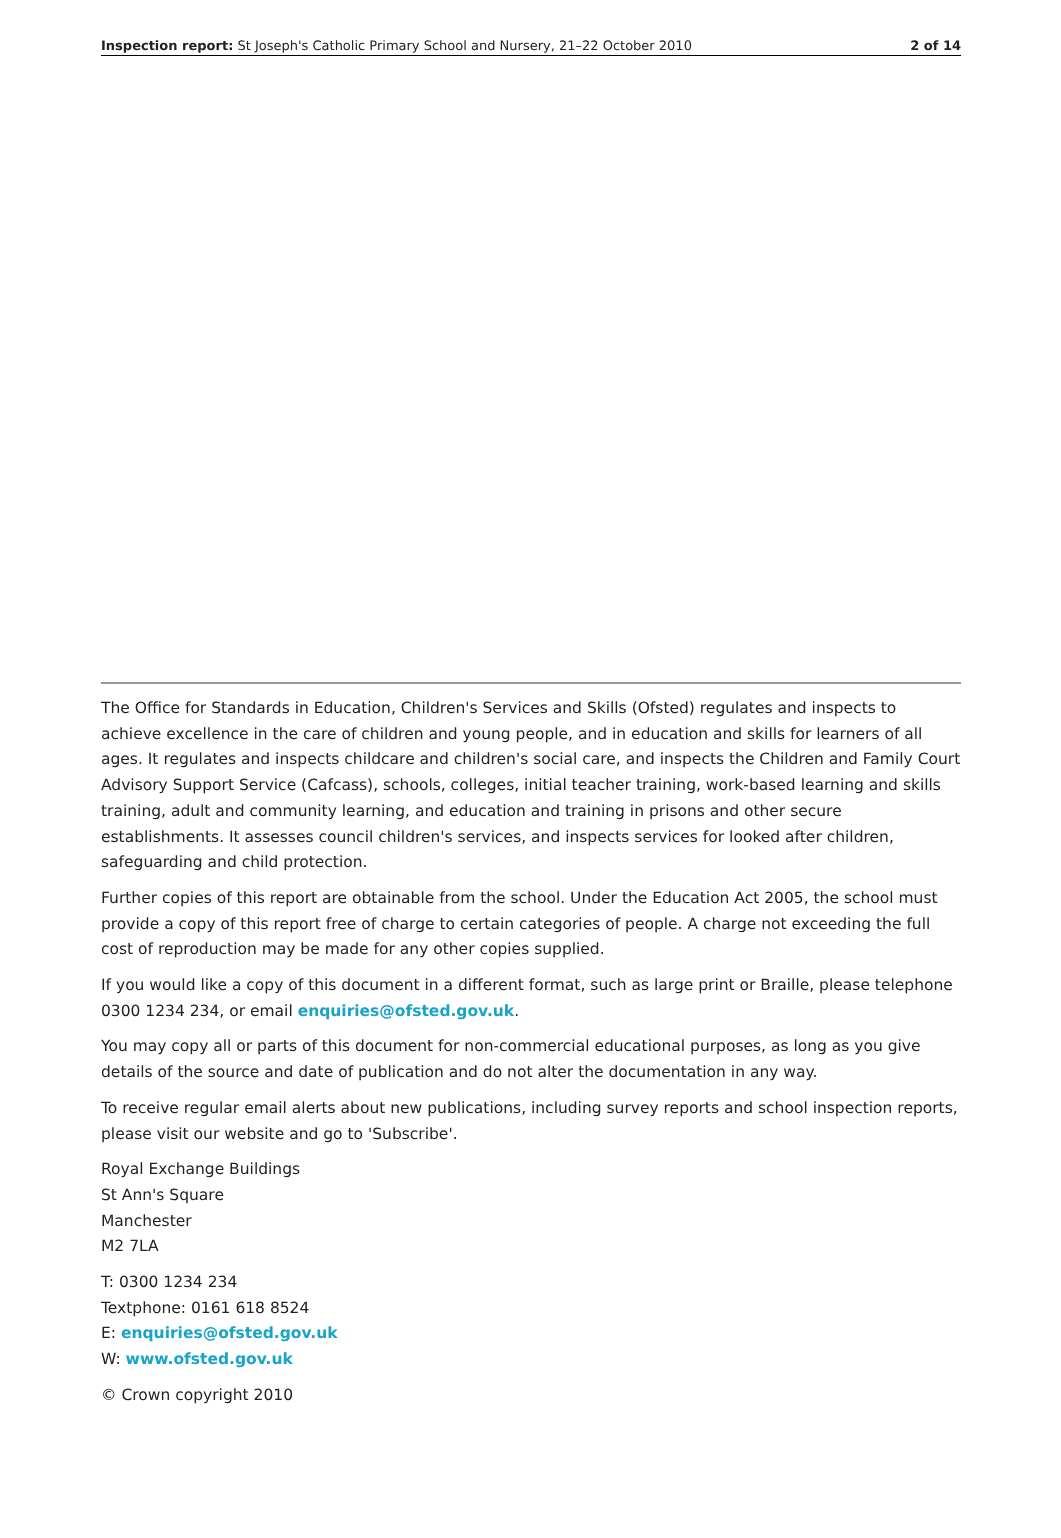Inspection report: St Joseph's Catholic Primary School and Nursery, 21–22 October 2010 2 of 14
The Office for Standards in Education, Children's Services and Skills (Ofsted) regulates and inspects to achieve excellence in the care of children and young people, and in education and skills for learners of all ages. It regulates and inspects childcare and children's social care, and inspects the Children and Family Court Advisory Support Service (Cafcass), schools, colleges, initial teacher training, work-based learning and skills training, adult and community learning, and education and training in prisons and other secure establishments. It assesses council children's services, and inspects services for looked after children, safeguarding and child protection.
Further copies of this report are obtainable from the school. Under the Education Act 2005, the school must provide a copy of this report free of charge to certain categories of people. A charge not exceeding the full cost of reproduction may be made for any other copies supplied.
If you would like a copy of this document in a different format, such as large print or Braille, please telephone 0300 1234 234, or email enquiries@ofsted.gov.uk.
You may copy all or parts of this document for non-commercial educational purposes, as long as you give details of the source and date of publication and do not alter the documentation in any way.
To receive regular email alerts about new publications, including survey reports and school inspection reports, please visit our website and go to 'Subscribe'.
Royal Exchange Buildings
St Ann's Square
Manchester
M2 7LA
T: 0300 1234 234
Textphone: 0161 618 8524
E: enquiries@ofsted.gov.uk
W: www.ofsted.gov.uk
© Crown copyright 2010